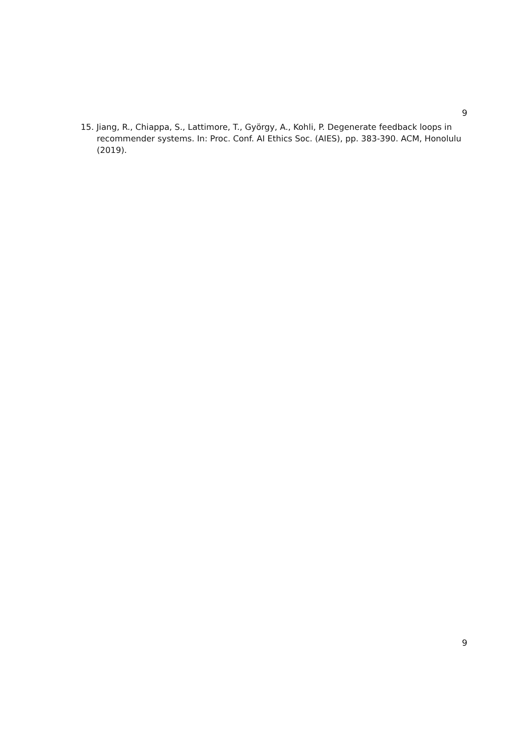9
15. Jiang, R., Chiappa, S., Lattimore, T., György, A., Kohli, P. Degenerate feedback loops in recommender systems. In: Proc. Conf. AI Ethics Soc. (AIES), pp. 383-390. ACM, Honolulu (2019).
9